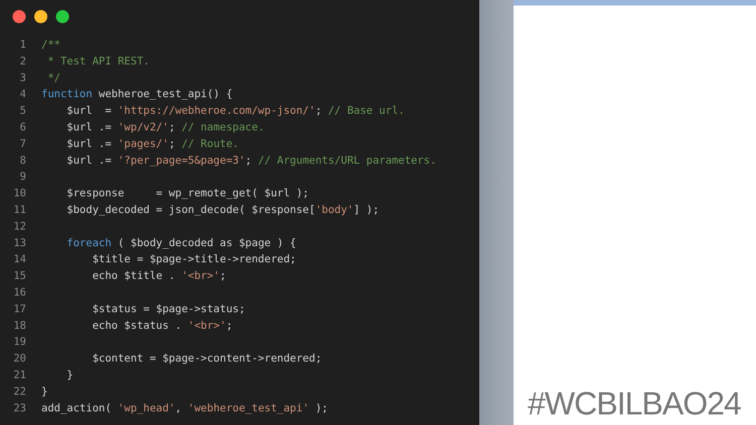1 /**
2 * Test API REST.
3 */
4 function webheroe_test_api() {
5 $url = 'https://webheroe.com/wp-json/'; // Base url.
6 $url .= 'wp/v2/'; // namespace.
7 $url .= 'pages/'; // Route.
8 $url .= '?per_page=5&page=3'; // Arguments/URL parameters.
9
10 $response = wp_remote_get( $url );
11 $body_decoded = json_decode( $response['body'] );
12
13 foreach ( $body_decoded as $page ) {
14 $title = $page->title->rendered;
15 echo $title . '<br>';
16
17 $status = $page->status;
18 echo $status . '<br>';
19
20 $content = $page->content->rendered;
21 }
22 }
23 add_action( 'wp_head', 'webheroe_test_api' );
#WCBILBAO24